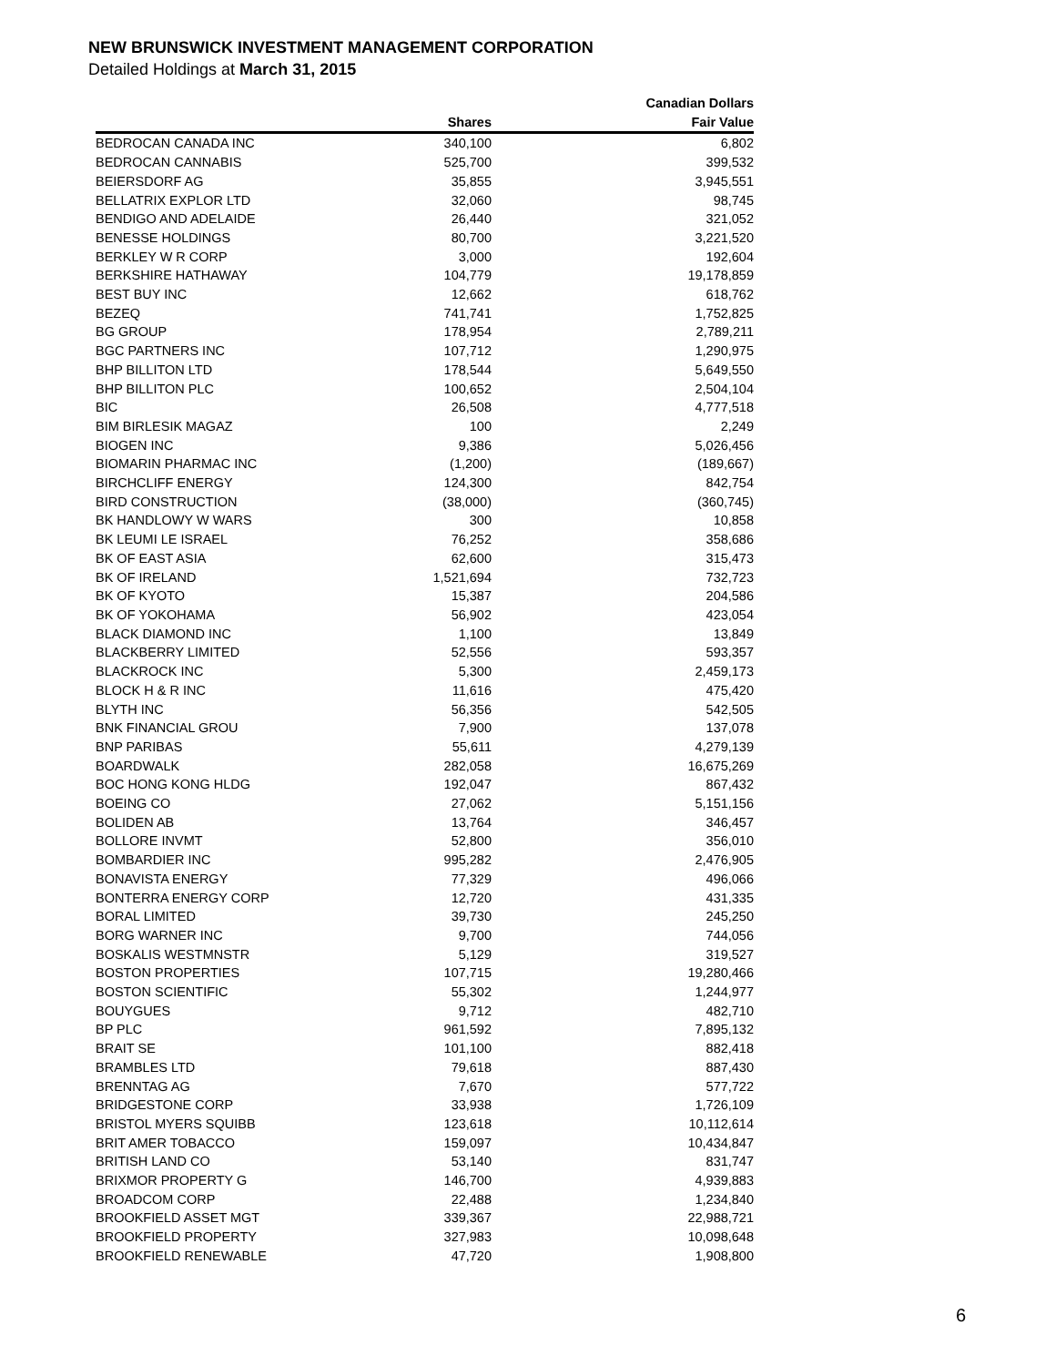NEW BRUNSWICK INVESTMENT MANAGEMENT CORPORATION
Detailed Holdings at March 31, 2015
| | | Canadian Dollars |
| --- | --- | --- |
| | Shares | Fair Value |
| BEDROCAN CANADA INC | 340,100 | 6,802 |
| BEDROCAN CANNABIS | 525,700 | 399,532 |
| BEIERSDORF AG | 35,855 | 3,945,551 |
| BELLATRIX EXPLOR LTD | 32,060 | 98,745 |
| BENDIGO AND ADELAIDE | 26,440 | 321,052 |
| BENESSE HOLDINGS | 80,700 | 3,221,520 |
| BERKLEY W R CORP | 3,000 | 192,604 |
| BERKSHIRE HATHAWAY | 104,779 | 19,178,859 |
| BEST BUY INC | 12,662 | 618,762 |
| BEZEQ | 741,741 | 1,752,825 |
| BG GROUP | 178,954 | 2,789,211 |
| BGC PARTNERS INC | 107,712 | 1,290,975 |
| BHP BILLITON LTD | 178,544 | 5,649,550 |
| BHP BILLITON PLC | 100,652 | 2,504,104 |
| BIC | 26,508 | 4,777,518 |
| BIM BIRLESIK MAGAZ | 100 | 2,249 |
| BIOGEN INC | 9,386 | 5,026,456 |
| BIOMARIN PHARMAC INC | (1,200) | (189,667) |
| BIRCHCLIFF ENERGY | 124,300 | 842,754 |
| BIRD CONSTRUCTION | (38,000) | (360,745) |
| BK HANDLOWY W WARS | 300 | 10,858 |
| BK LEUMI LE ISRAEL | 76,252 | 358,686 |
| BK OF EAST ASIA | 62,600 | 315,473 |
| BK OF IRELAND | 1,521,694 | 732,723 |
| BK OF KYOTO | 15,387 | 204,586 |
| BK OF YOKOHAMA | 56,902 | 423,054 |
| BLACK DIAMOND INC | 1,100 | 13,849 |
| BLACKBERRY LIMITED | 52,556 | 593,357 |
| BLACKROCK INC | 5,300 | 2,459,173 |
| BLOCK H & R INC | 11,616 | 475,420 |
| BLYTH INC | 56,356 | 542,505 |
| BNK FINANCIAL GROU | 7,900 | 137,078 |
| BNP PARIBAS | 55,611 | 4,279,139 |
| BOARDWALK | 282,058 | 16,675,269 |
| BOC HONG KONG HLDG | 192,047 | 867,432 |
| BOEING CO | 27,062 | 5,151,156 |
| BOLIDEN AB | 13,764 | 346,457 |
| BOLLORE INVMT | 52,800 | 356,010 |
| BOMBARDIER INC | 995,282 | 2,476,905 |
| BONAVISTA ENERGY | 77,329 | 496,066 |
| BONTERRA ENERGY CORP | 12,720 | 431,335 |
| BORAL LIMITED | 39,730 | 245,250 |
| BORG WARNER INC | 9,700 | 744,056 |
| BOSKALIS WESTMNSTR | 5,129 | 319,527 |
| BOSTON PROPERTIES | 107,715 | 19,280,466 |
| BOSTON SCIENTIFIC | 55,302 | 1,244,977 |
| BOUYGUES | 9,712 | 482,710 |
| BP PLC | 961,592 | 7,895,132 |
| BRAIT SE | 101,100 | 882,418 |
| BRAMBLES LTD | 79,618 | 887,430 |
| BRENNTAG AG | 7,670 | 577,722 |
| BRIDGESTONE CORP | 33,938 | 1,726,109 |
| BRISTOL MYERS SQUIBB | 123,618 | 10,112,614 |
| BRIT AMER TOBACCO | 159,097 | 10,434,847 |
| BRITISH LAND CO | 53,140 | 831,747 |
| BRIXMOR PROPERTY G | 146,700 | 4,939,883 |
| BROADCOM CORP | 22,488 | 1,234,840 |
| BROOKFIELD ASSET MGT | 339,367 | 22,988,721 |
| BROOKFIELD PROPERTY | 327,983 | 10,098,648 |
| BROOKFIELD RENEWABLE | 47,720 | 1,908,800 |
6